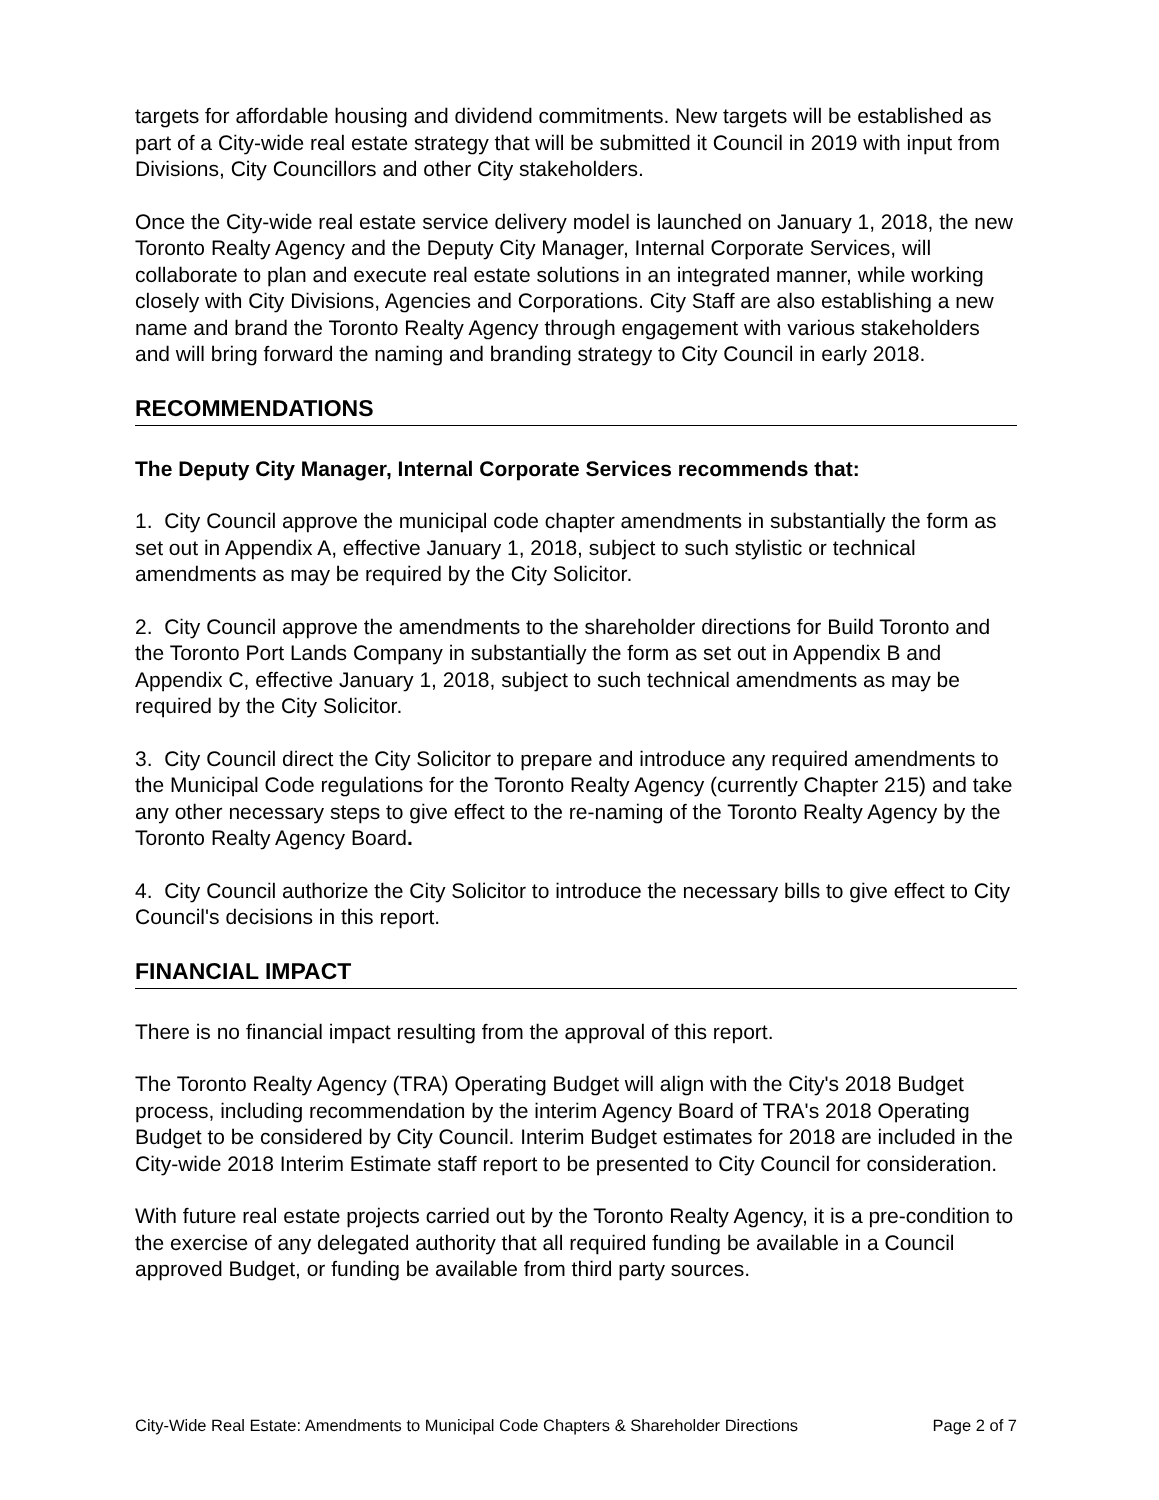targets for affordable housing and dividend commitments. New targets will be established as part of a City-wide real estate strategy that will be submitted it Council in 2019 with input from Divisions, City Councillors and other City stakeholders.
Once the City-wide real estate service delivery model is launched on January 1, 2018, the new Toronto Realty Agency and the Deputy City Manager, Internal Corporate Services, will collaborate to plan and execute real estate solutions in an integrated manner, while working closely with City Divisions, Agencies and Corporations. City Staff are also establishing a new name and brand the Toronto Realty Agency through engagement with various stakeholders and will bring forward the naming and branding strategy to City Council in early 2018.
RECOMMENDATIONS
The Deputy City Manager, Internal Corporate Services recommends that:
1. City Council approve the municipal code chapter amendments in substantially the form as set out in Appendix A, effective January 1, 2018, subject to such stylistic or technical amendments as may be required by the City Solicitor.
2. City Council approve the amendments to the shareholder directions for Build Toronto and the Toronto Port Lands Company in substantially the form as set out in Appendix B and Appendix C, effective January 1, 2018, subject to such technical amendments as may be required by the City Solicitor.
3. City Council direct the City Solicitor to prepare and introduce any required amendments to the Municipal Code regulations for the Toronto Realty Agency (currently Chapter 215) and take any other necessary steps to give effect to the re-naming of the Toronto Realty Agency by the Toronto Realty Agency Board.
4. City Council authorize the City Solicitor to introduce the necessary bills to give effect to City Council's decisions in this report.
FINANCIAL IMPACT
There is no financial impact resulting from the approval of this report.
The Toronto Realty Agency (TRA) Operating Budget will align with the City's 2018 Budget process, including recommendation by the interim Agency Board of TRA's 2018 Operating Budget to be considered by City Council. Interim Budget estimates for 2018 are included in the City-wide 2018 Interim Estimate staff report to be presented to City Council for consideration.
With future real estate projects carried out by the Toronto Realty Agency, it is a pre-condition to the exercise of any delegated authority that all required funding be available in a Council approved Budget, or funding be available from third party sources.
City-Wide Real Estate: Amendments to Municipal Code Chapters & Shareholder Directions Page 2 of 7